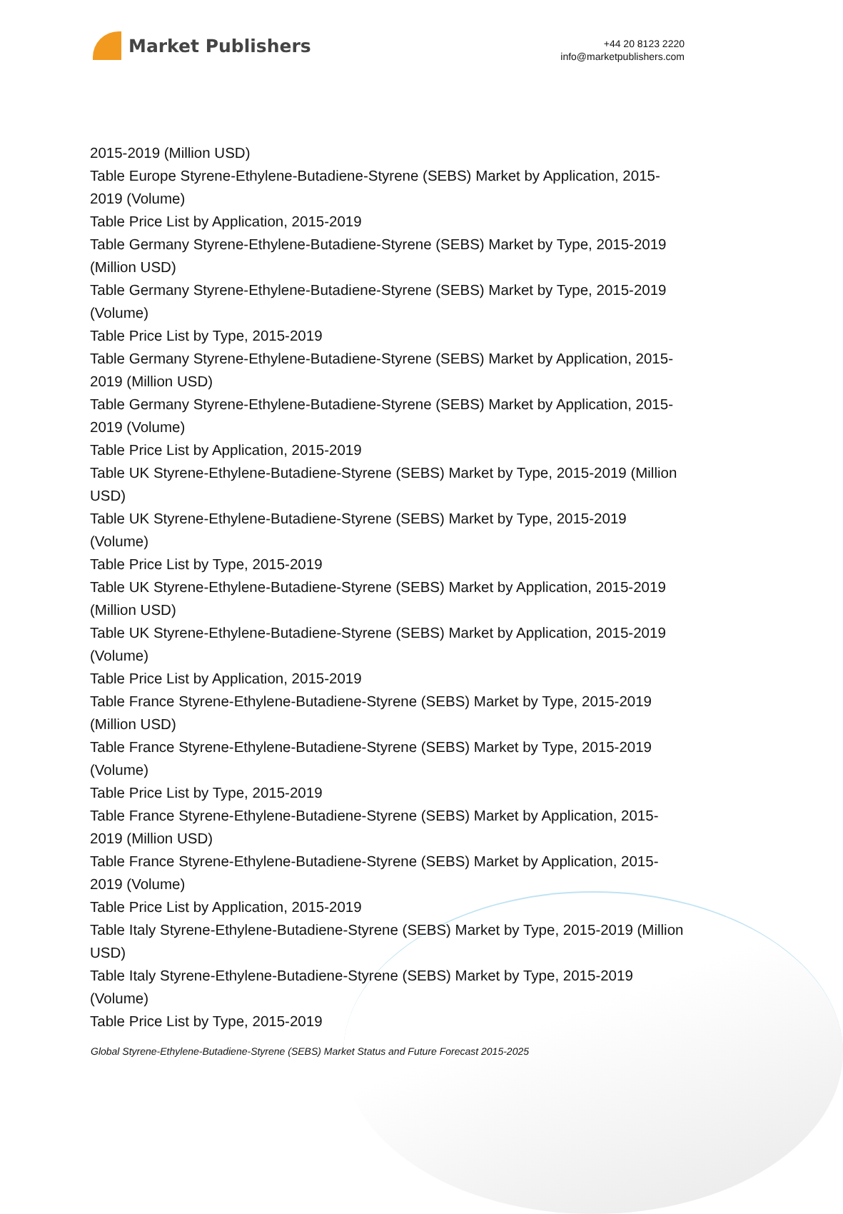Market Publishers
+44 20 8123 2220
info@marketpublishers.com
2015-2019 (Million USD)
Table Europe Styrene-Ethylene-Butadiene-Styrene (SEBS) Market by Application, 2015-2019 (Volume)
Table Price List by Application, 2015-2019
Table Germany Styrene-Ethylene-Butadiene-Styrene (SEBS) Market by Type, 2015-2019 (Million USD)
Table Germany Styrene-Ethylene-Butadiene-Styrene (SEBS) Market by Type, 2015-2019 (Volume)
Table Price List by Type, 2015-2019
Table Germany Styrene-Ethylene-Butadiene-Styrene (SEBS) Market by Application, 2015-2019 (Million USD)
Table Germany Styrene-Ethylene-Butadiene-Styrene (SEBS) Market by Application, 2015-2019 (Volume)
Table Price List by Application, 2015-2019
Table UK Styrene-Ethylene-Butadiene-Styrene (SEBS) Market by Type, 2015-2019 (Million USD)
Table UK Styrene-Ethylene-Butadiene-Styrene (SEBS) Market by Type, 2015-2019 (Volume)
Table Price List by Type, 2015-2019
Table UK Styrene-Ethylene-Butadiene-Styrene (SEBS) Market by Application, 2015-2019 (Million USD)
Table UK Styrene-Ethylene-Butadiene-Styrene (SEBS) Market by Application, 2015-2019 (Volume)
Table Price List by Application, 2015-2019
Table France Styrene-Ethylene-Butadiene-Styrene (SEBS) Market by Type, 2015-2019 (Million USD)
Table France Styrene-Ethylene-Butadiene-Styrene (SEBS) Market by Type, 2015-2019 (Volume)
Table Price List by Type, 2015-2019
Table France Styrene-Ethylene-Butadiene-Styrene (SEBS) Market by Application, 2015-2019 (Million USD)
Table France Styrene-Ethylene-Butadiene-Styrene (SEBS) Market by Application, 2015-2019 (Volume)
Table Price List by Application, 2015-2019
Table Italy Styrene-Ethylene-Butadiene-Styrene (SEBS) Market by Type, 2015-2019 (Million USD)
Table Italy Styrene-Ethylene-Butadiene-Styrene (SEBS) Market by Type, 2015-2019 (Volume)
Table Price List by Type, 2015-2019
Global Styrene-Ethylene-Butadiene-Styrene (SEBS) Market Status and Future Forecast 2015-2025